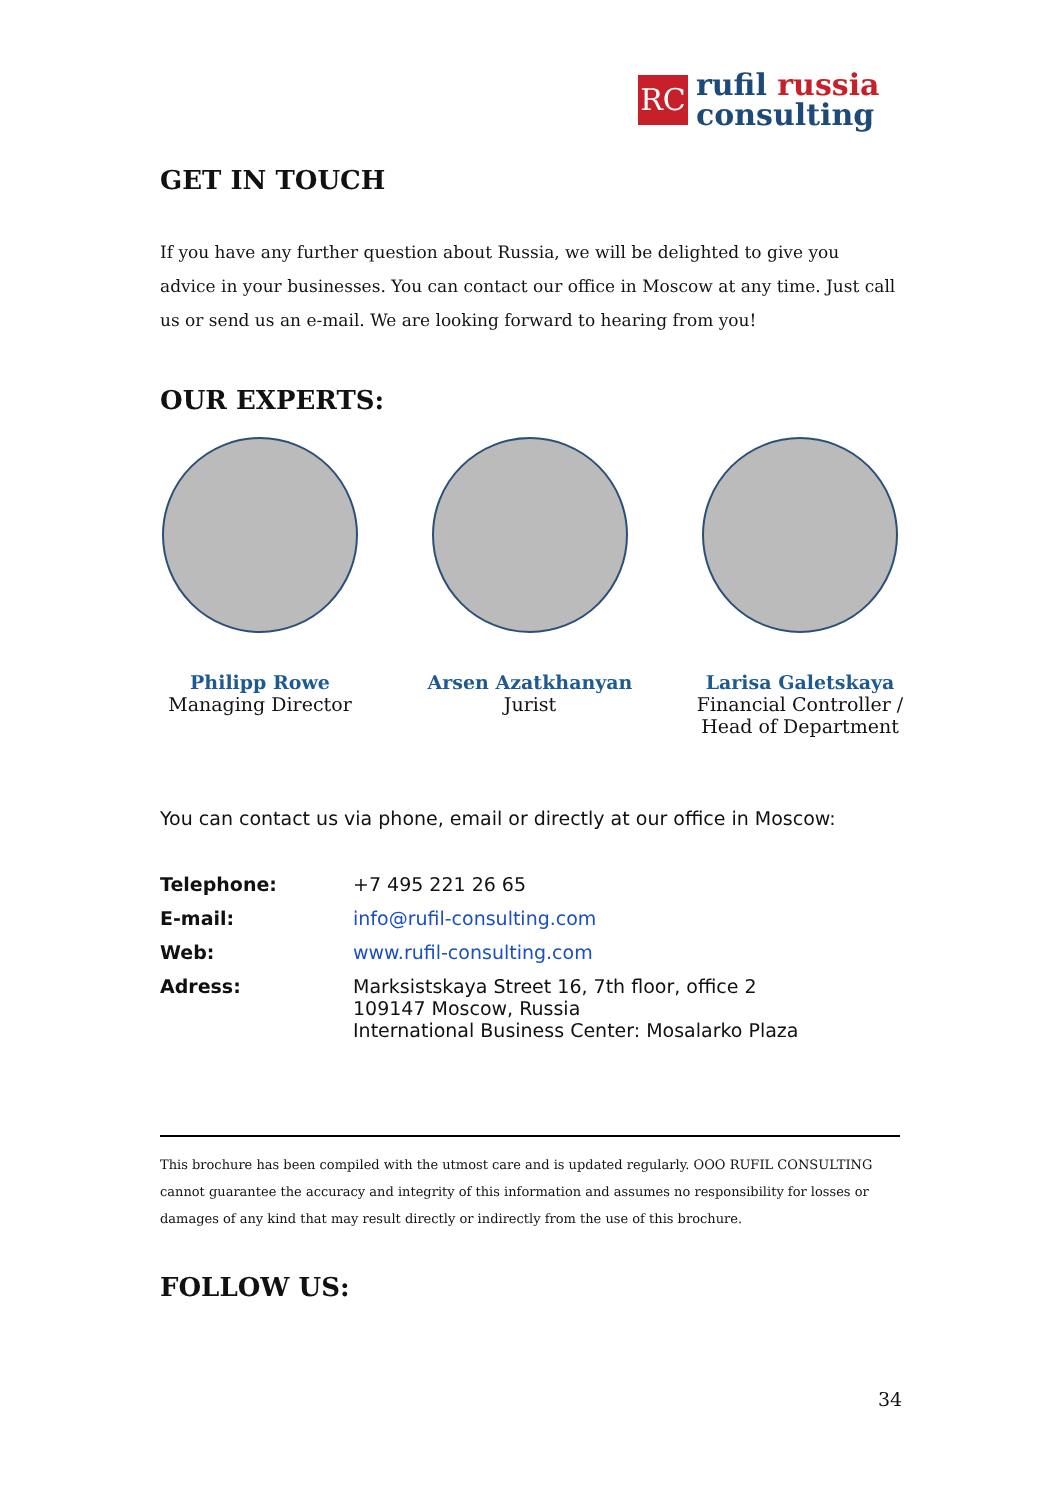RC
rufil russia
consulting
GET IN TOUCH
If you have any further question about Russia, we will be delighted to give you advice in your businesses. You can contact our office in Moscow at any time. Just call us or send us an e-mail. We are looking forward to hearing from you!
OUR EXPERTS:
Philipp Rowe
Managing Director
Arsen Azatkhanyan
Jurist
Larisa Galetskaya
Financial Controller /
Head of Department
You can contact us via phone, email or directly at our office in Moscow:
| Telephone: | +7 495 221 26 65 |
| E-mail: | info@rufil-consulting.com |
| Web: | www.rufil-consulting.com |
| Adress: | Marksistskaya Street 16, 7th floor, office 2 109147 Moscow, Russia International Business Center: Mosalarko Plaza |
This brochure has been compiled with the utmost care and is updated regularly. OOO RUFIL CONSULTING cannot guarantee the accuracy and integrity of this information and assumes no responsibility for losses or damages of any kind that may result directly or indirectly from the use of this brochure.
FOLLOW US:
34